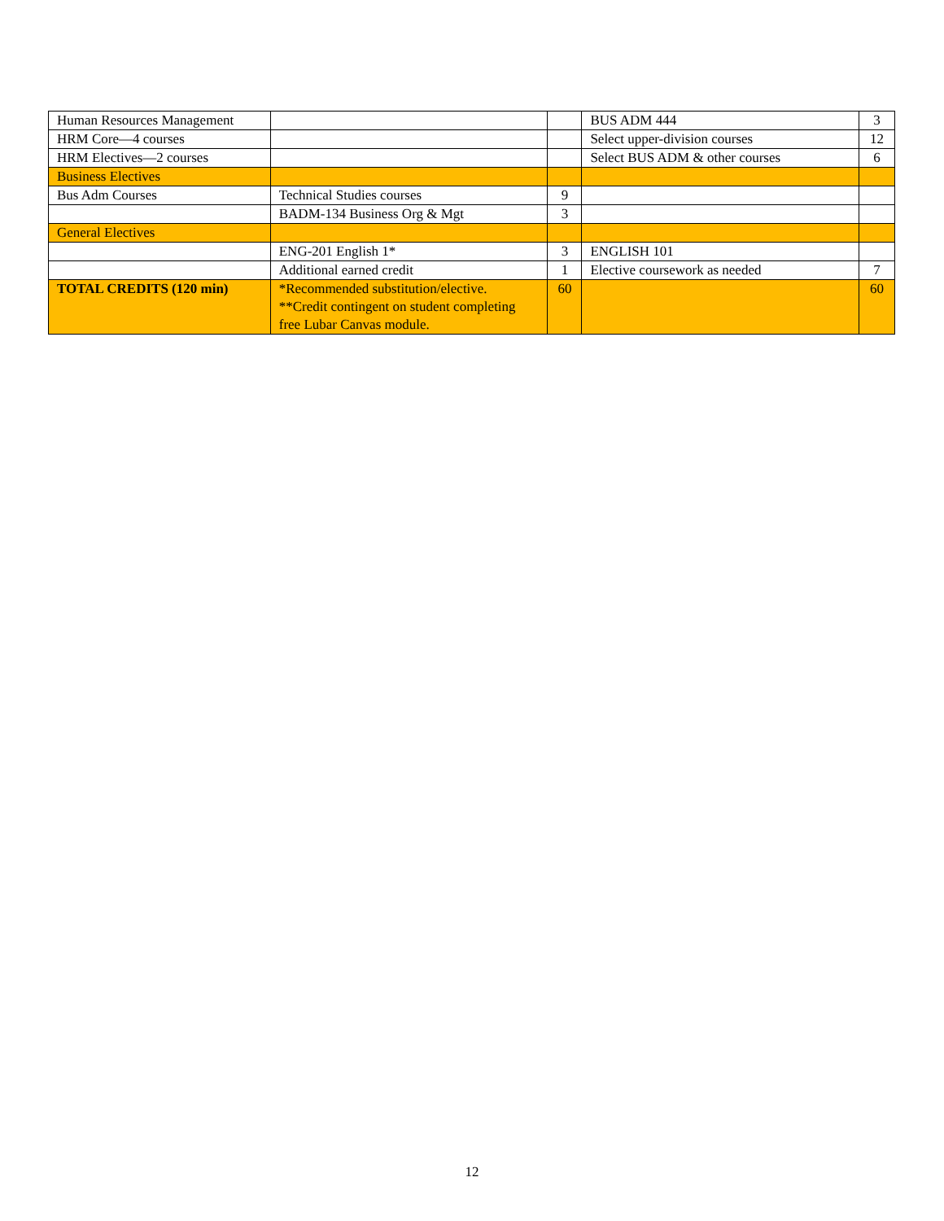| Human Resources Management | | | BUS ADM 444 | 3 |
| HRM Core—4 courses | | | Select upper-division courses | 12 |
| HRM Electives—2 courses | | | Select BUS ADM & other courses | 6 |
| Business Electives | | | | |
| Bus Adm Courses | Technical Studies courses | 9 | | |
| | BADM-134 Business Org & Mgt | 3 | | |
| General Electives | | | | |
| | ENG-201 English 1* | 3 | ENGLISH 101 | |
| | Additional earned credit | 1 | Elective coursework as needed | 7 |
| TOTAL CREDITS (120 min) | *Recommended substitution/elective. **Credit contingent on student completing free Lubar Canvas module. | 60 | | 60 |
12